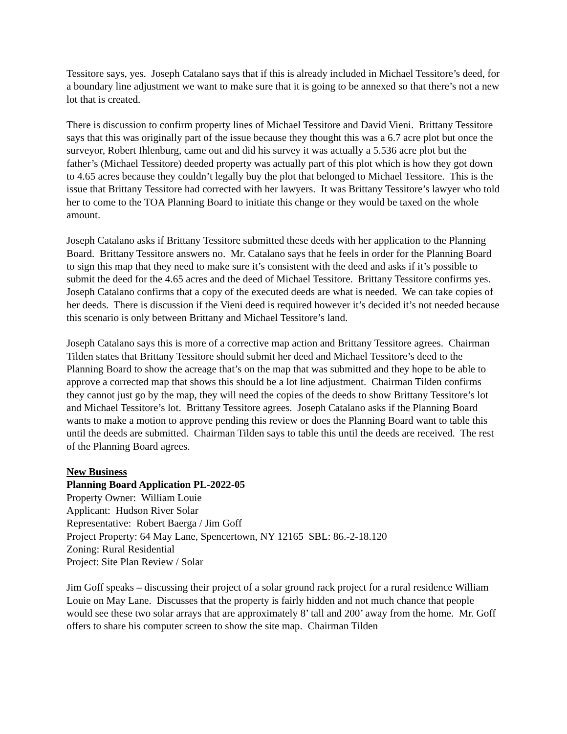Tessitore says, yes. Joseph Catalano says that if this is already included in Michael Tessitore’s deed, for a boundary line adjustment we want to make sure that it is going to be annexed so that there’s not a new lot that is created.
There is discussion to confirm property lines of Michael Tessitore and David Vieni. Brittany Tessitore says that this was originally part of the issue because they thought this was a 6.7 acre plot but once the surveyor, Robert Ihlenburg, came out and did his survey it was actually a 5.536 acre plot but the father’s (Michael Tessitore) deeded property was actually part of this plot which is how they got down to 4.65 acres because they couldn’t legally buy the plot that belonged to Michael Tessitore. This is the issue that Brittany Tessitore had corrected with her lawyers. It was Brittany Tessitore’s lawyer who told her to come to the TOA Planning Board to initiate this change or they would be taxed on the whole amount.
Joseph Catalano asks if Brittany Tessitore submitted these deeds with her application to the Planning Board. Brittany Tessitore answers no. Mr. Catalano says that he feels in order for the Planning Board to sign this map that they need to make sure it’s consistent with the deed and asks if it’s possible to submit the deed for the 4.65 acres and the deed of Michael Tessitore. Brittany Tessitore confirms yes. Joseph Catalano confirms that a copy of the executed deeds are what is needed. We can take copies of her deeds. There is discussion if the Vieni deed is required however it’s decided it’s not needed because this scenario is only between Brittany and Michael Tessitore’s land.
Joseph Catalano says this is more of a corrective map action and Brittany Tessitore agrees. Chairman Tilden states that Brittany Tessitore should submit her deed and Michael Tessitore’s deed to the Planning Board to show the acreage that’s on the map that was submitted and they hope to be able to approve a corrected map that shows this should be a lot line adjustment. Chairman Tilden confirms they cannot just go by the map, they will need the copies of the deeds to show Brittany Tessitore’s lot and Michael Tessitore’s lot. Brittany Tessitore agrees. Joseph Catalano asks if the Planning Board wants to make a motion to approve pending this review or does the Planning Board want to table this until the deeds are submitted. Chairman Tilden says to table this until the deeds are received. The rest of the Planning Board agrees.
New Business
Planning Board Application PL-2022-05
Property Owner: William Louie
Applicant: Hudson River Solar
Representative: Robert Baerga / Jim Goff
Project Property: 64 May Lane, Spencertown, NY 12165 SBL: 86.-2-18.120
Zoning: Rural Residential
Project: Site Plan Review / Solar
Jim Goff speaks – discussing their project of a solar ground rack project for a rural residence William Louie on May Lane. Discusses that the property is fairly hidden and not much chance that people would see these two solar arrays that are approximately 8’ tall and 200’ away from the home. Mr. Goff offers to share his computer screen to show the site map. Chairman Tilden